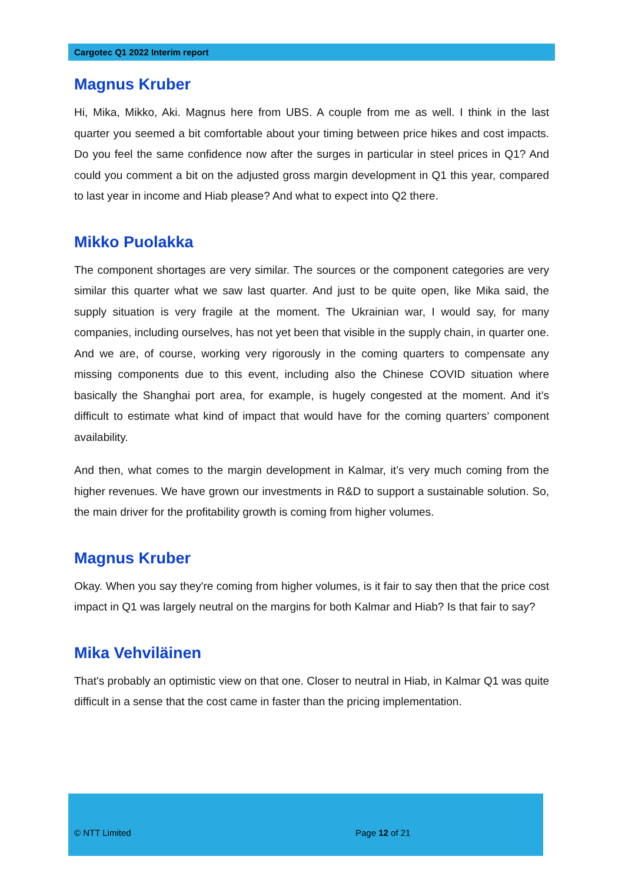Cargotec Q1 2022 Interim report
Magnus Kruber
Hi, Mika, Mikko, Aki. Magnus here from UBS. A couple from me as well. I think in the last quarter you seemed a bit comfortable about your timing between price hikes and cost impacts. Do you feel the same confidence now after the surges in particular in steel prices in Q1? And could you comment a bit on the adjusted gross margin development in Q1 this year, compared to last year in income and Hiab please? And what to expect into Q2 there.
Mikko Puolakka
The component shortages are very similar. The sources or the component categories are very similar this quarter what we saw last quarter. And just to be quite open, like Mika said, the supply situation is very fragile at the moment. The Ukrainian war, I would say, for many companies, including ourselves, has not yet been that visible in the supply chain, in quarter one. And we are, of course, working very rigorously in the coming quarters to compensate any missing components due to this event, including also the Chinese COVID situation where basically the Shanghai port area, for example, is hugely congested at the moment. And it’s difficult to estimate what kind of impact that would have for the coming quarters’ component availability.
And then, what comes to the margin development in Kalmar, it’s very much coming from the higher revenues. We have grown our investments in R&D to support a sustainable solution. So, the main driver for the profitability growth is coming from higher volumes.
Magnus Kruber
Okay. When you say they're coming from higher volumes, is it fair to say then that the price cost impact in Q1 was largely neutral on the margins for both Kalmar and Hiab? Is that fair to say?
Mika Vehviläinen
That's probably an optimistic view on that one. Closer to neutral in Hiab, in Kalmar Q1 was quite difficult in a sense that the cost came in faster than the pricing implementation.
© NTT Limited Page 12 of 21